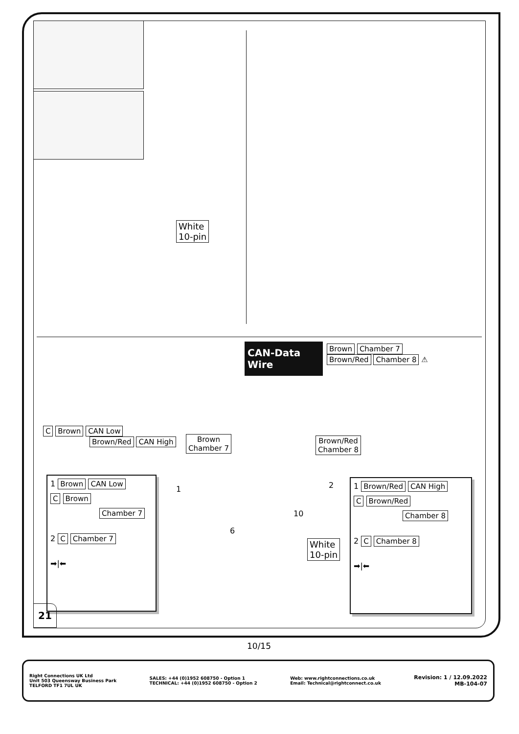White
10-pin
CAN-Data Wire
Brown Chamber 7
Brown/Red Chamber 8 ⚠
C Brown CAN Low
Brown/Red CAN High
Brown
Chamber 7
Brown/Red
Chamber 8
1 2
10
6
White
10-pin
1 Brown CAN Low
C Brown
Chamber 7
2 C Chamber 7
➡|⬅
1 Brown/Red CAN High
C Brown/Red
Chamber 8
2 C Chamber 8
➡|⬅
21
10/15
Right Connections UK Ltd
Unit 503 Queensway Business Park
TELFORD TF1 7UL UK
SALES: +44 (0)1952 608750 - Option 1
TECHNICAL: +44 (0)1952 608750 - Option 2
Web: www.rightconnections.co.uk
Email: Technical@rightconnect.co.uk
Revision: 1 / 12.09.2022
MB-104-07